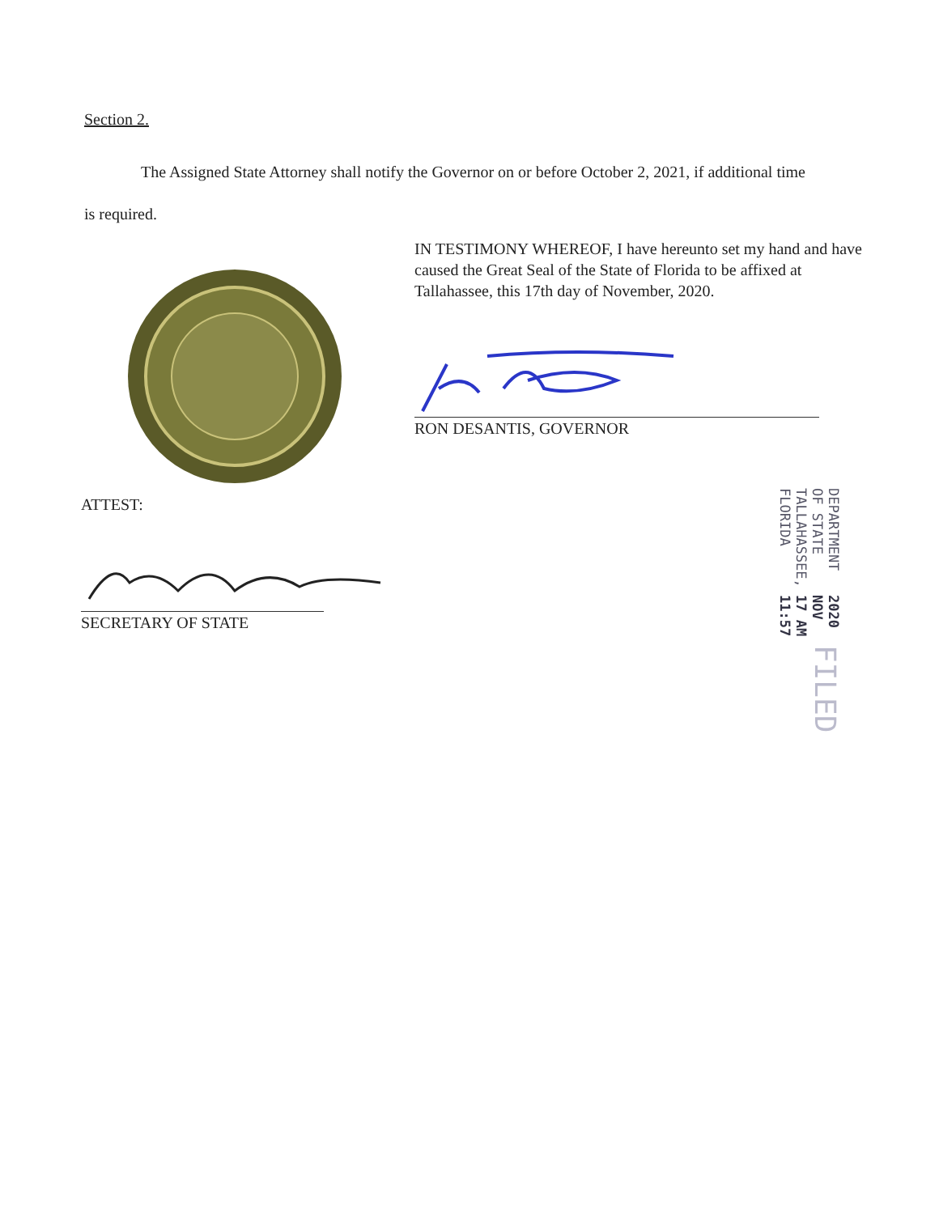Section 2.
The Assigned State Attorney shall notify the Governor on or before October 2, 2021, if additional time is required.
IN TESTIMONY WHEREOF, I have hereunto set my hand and have caused the Great Seal of the State of Florida to be affixed at Tallahassee, this 17th day of November, 2020.
RON DESANTIS, GOVERNOR
ATTEST:
SECRETARY OF STATE
FILED
2020 NOV 17 AM 11:57
DEPARTMENT OF STATE
TALLAHASSEE, FLORIDA